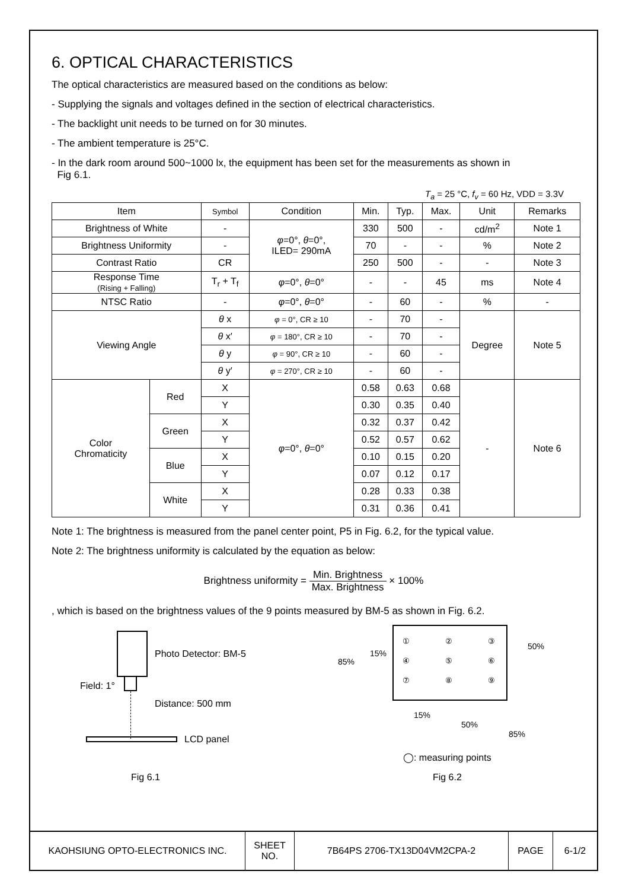6. OPTICAL CHARACTERISTICS
The optical characteristics are measured based on the conditions as below:
- Supplying the signals and voltages defined in the section of electrical characteristics.
- The backlight unit needs to be turned on for 30 minutes.
- The ambient temperature is 25°C.
- In the dark room around 500~1000 lx, the equipment has been set for the measurements as shown in
Fig 6.1.
T<sub>a</sub> = 25 °C, f<sub>v</sub> = 60 Hz, VDD = 3.3V
| Item | | Symbol | Condition | Min. | Typ. | Max. | Unit | Remarks |
| --- | --- | --- | --- | --- | --- | --- | --- | --- |
| Brightness of White | | - | φ =0°, θ =0°, ILED= 290mA | 330 | 500 | - | cd/m<sup>2</sup> | Note 1 |
| Brightness Uniformity | | - | | 70 | - | - | % | Note 2 |
| Contrast Ratio | | CR | | 250 | 500 | - | - | Note 3 |
| Response Time (Rising + Falling) | | T<sub>r</sub> + T<sub>f</sub> | φ =0°, θ =0° | - | - | 45 | ms | Note 4 |
| NTSC Ratio | | - | φ =0°, θ =0° | - | 60 | - | % | - |
| Viewing Angle | | θ x | φ = 0°, CR ≥ 10 | - | 70 | - | Degree | Note 5 |
| | | θ x′ | φ = 180°, CR ≥ 10 | - | 70 | - | | |
| | | θ y | φ = 90°, CR ≥ 10 | - | 60 | - | | |
| | | θ y′ | φ = 270°, CR ≥ 10 | - | 60 | - | | |
| Color Chromaticity | Red | X | φ =0°, θ =0° | 0.58 | 0.63 | 0.68 | - | Note 6 |
| | | Y | | 0.30 | 0.35 | 0.40 | | |
| | Green | X | | 0.32 | 0.37 | 0.42 | | |
| | | Y | | 0.52 | 0.57 | 0.62 | | |
| | Blue | X | | 0.10 | 0.15 | 0.20 | | |
| | | Y | | 0.07 | 0.12 | 0.17 | | |
| | White | X | | 0.28 | 0.33 | 0.38 | | |
| | | Y | | 0.31 | 0.36 | 0.41 | | |
Note 1: The brightness is measured from the panel center point, P5 in Fig. 6.2, for the typical value.
Note 2: The brightness uniformity is calculated by the equation as below:
Brightness uniformity = Min. Brightness Max. Brightness × 100%
, which is based on the brightness values of the 9 points measured by BM-5 as shown in Fig. 6.2.
Photo Detector: BM-5
Field: 1°
Distance: 500 mm
LCD panel
Fig 6.1
①②③ ④⑤⑥ ⑦⑧⑨
85%
15%
50%
15%
50%
85%
◯: measuring points
Fig 6.2
| KAOHSIUNG OPTO-ELECTRONICS INC. | SHEET NO. | 7B64PS 2706-TX13D04VM2CPA-2 | PAGE | 6-1/2 |